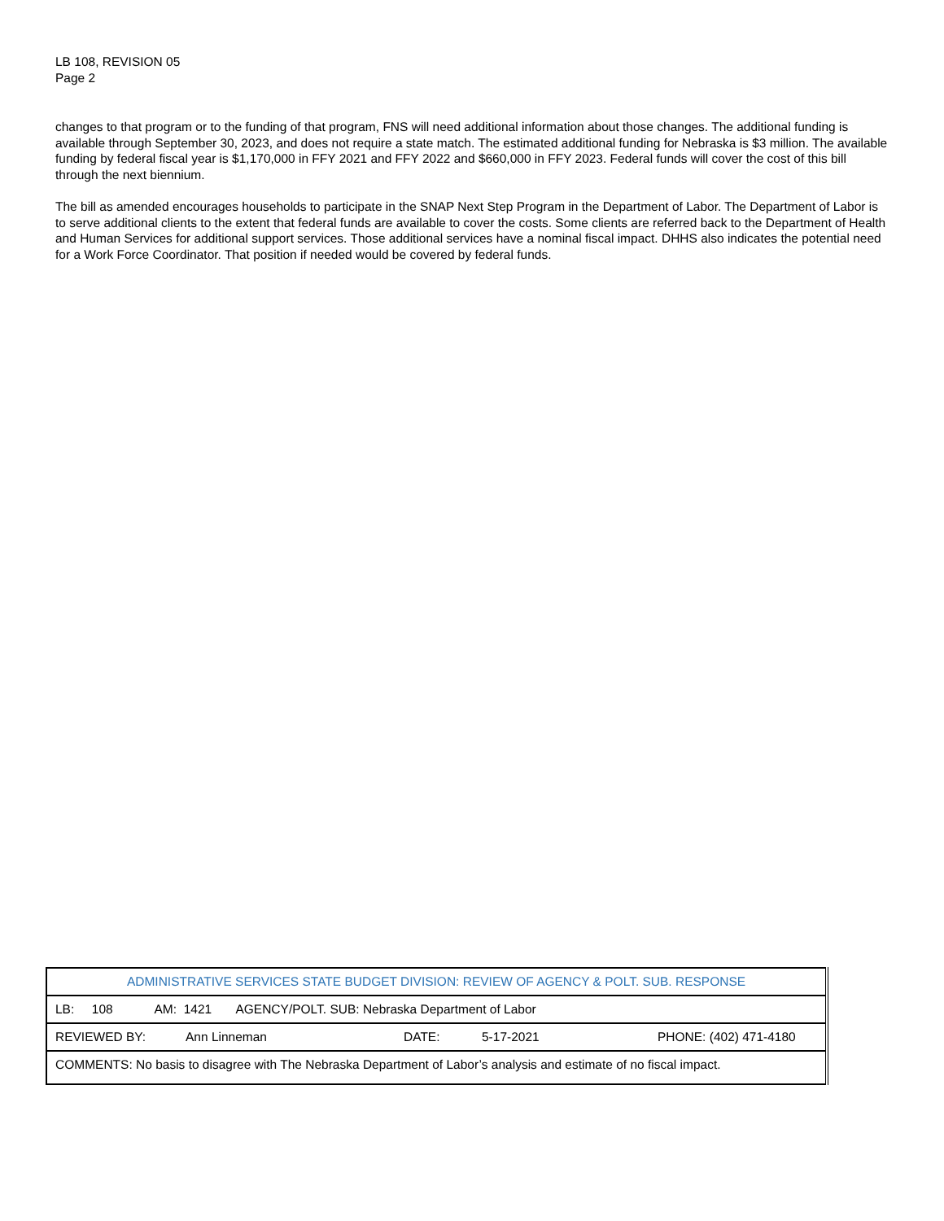LB 108, REVISION 05
Page 2
changes to that program or to the funding of that program, FNS will need additional information about those changes. The additional funding is available through September 30, 2023, and does not require a state match. The estimated additional funding for Nebraska is $3 million. The available funding by federal fiscal year is $1,170,000 in FFY 2021 and FFY 2022 and $660,000 in FFY 2023. Federal funds will cover the cost of this bill through the next biennium.
The bill as amended encourages households to participate in the SNAP Next Step Program in the Department of Labor. The Department of Labor is to serve additional clients to the extent that federal funds are available to cover the costs. Some clients are referred back to the Department of Health and Human Services for additional support services. Those additional services have a nominal fiscal impact. DHHS also indicates the potential need for a Work Force Coordinator. That position if needed would be covered by federal funds.
| ADMINISTRATIVE SERVICES STATE BUDGET DIVISION: REVIEW OF AGENCY & POLT. SUB. RESPONSE |
| LB: 108 AM: 1421 AGENCY/POLT. SUB: Nebraska Department of Labor |
| REVIEWED BY: Ann Linneman DATE: 5-17-2021 PHONE: (402) 471-4180 |
| COMMENTS: No basis to disagree with The Nebraska Department of Labor’s analysis and estimate of no fiscal impact. |